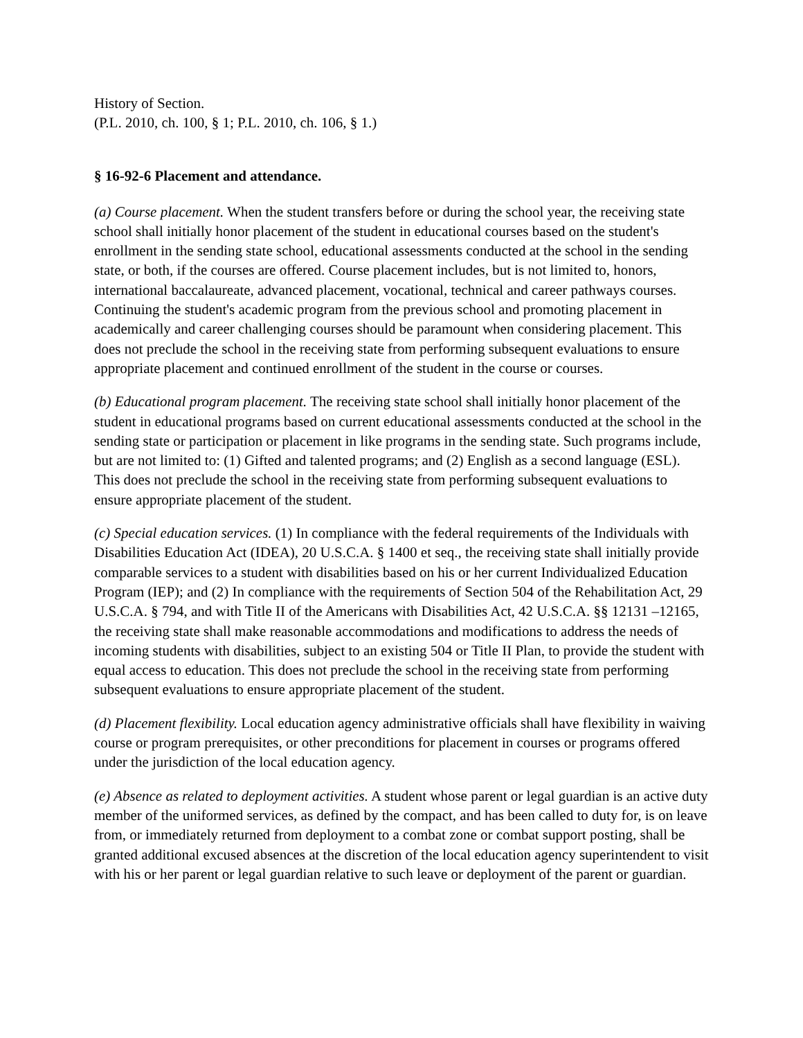History of Section.
(P.L. 2010, ch. 100, § 1; P.L. 2010, ch. 106, § 1.)
§ 16-92-6 Placement and attendance.
(a) Course placement. When the student transfers before or during the school year, the receiving state school shall initially honor placement of the student in educational courses based on the student's enrollment in the sending state school, educational assessments conducted at the school in the sending state, or both, if the courses are offered. Course placement includes, but is not limited to, honors, international baccalaureate, advanced placement, vocational, technical and career pathways courses. Continuing the student's academic program from the previous school and promoting placement in academically and career challenging courses should be paramount when considering placement. This does not preclude the school in the receiving state from performing subsequent evaluations to ensure appropriate placement and continued enrollment of the student in the course or courses.
(b) Educational program placement. The receiving state school shall initially honor placement of the student in educational programs based on current educational assessments conducted at the school in the sending state or participation or placement in like programs in the sending state. Such programs include, but are not limited to: (1) Gifted and talented programs; and (2) English as a second language (ESL). This does not preclude the school in the receiving state from performing subsequent evaluations to ensure appropriate placement of the student.
(c) Special education services. (1) In compliance with the federal requirements of the Individuals with Disabilities Education Act (IDEA), 20 U.S.C.A. § 1400 et seq., the receiving state shall initially provide comparable services to a student with disabilities based on his or her current Individualized Education Program (IEP); and (2) In compliance with the requirements of Section 504 of the Rehabilitation Act, 29 U.S.C.A. § 794, and with Title II of the Americans with Disabilities Act, 42 U.S.C.A. §§ 12131 –12165, the receiving state shall make reasonable accommodations and modifications to address the needs of incoming students with disabilities, subject to an existing 504 or Title II Plan, to provide the student with equal access to education. This does not preclude the school in the receiving state from performing subsequent evaluations to ensure appropriate placement of the student.
(d) Placement flexibility. Local education agency administrative officials shall have flexibility in waiving course or program prerequisites, or other preconditions for placement in courses or programs offered under the jurisdiction of the local education agency.
(e) Absence as related to deployment activities. A student whose parent or legal guardian is an active duty member of the uniformed services, as defined by the compact, and has been called to duty for, is on leave from, or immediately returned from deployment to a combat zone or combat support posting, shall be granted additional excused absences at the discretion of the local education agency superintendent to visit with his or her parent or legal guardian relative to such leave or deployment of the parent or guardian.